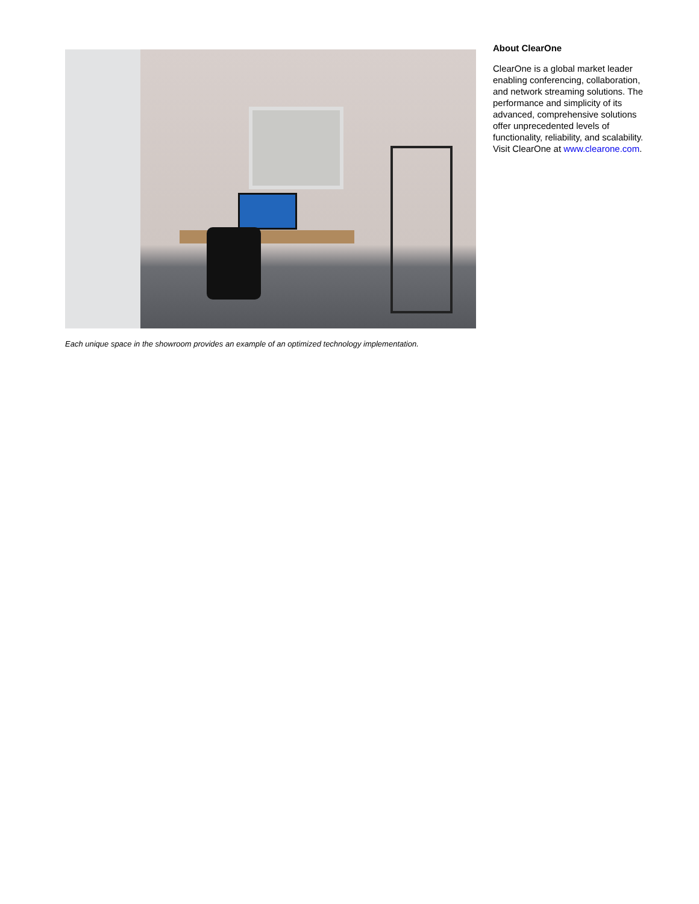Each unique space in the showroom provides an example of an optimized technology implementation.
About ClearOne
ClearOne is a global market leader enabling conferencing, collaboration, and network streaming solutions. The performance and simplicity of its advanced, comprehensive solutions offer unprecedented levels of functionality, reliability, and scalability. Visit ClearOne at www.clearone.com.